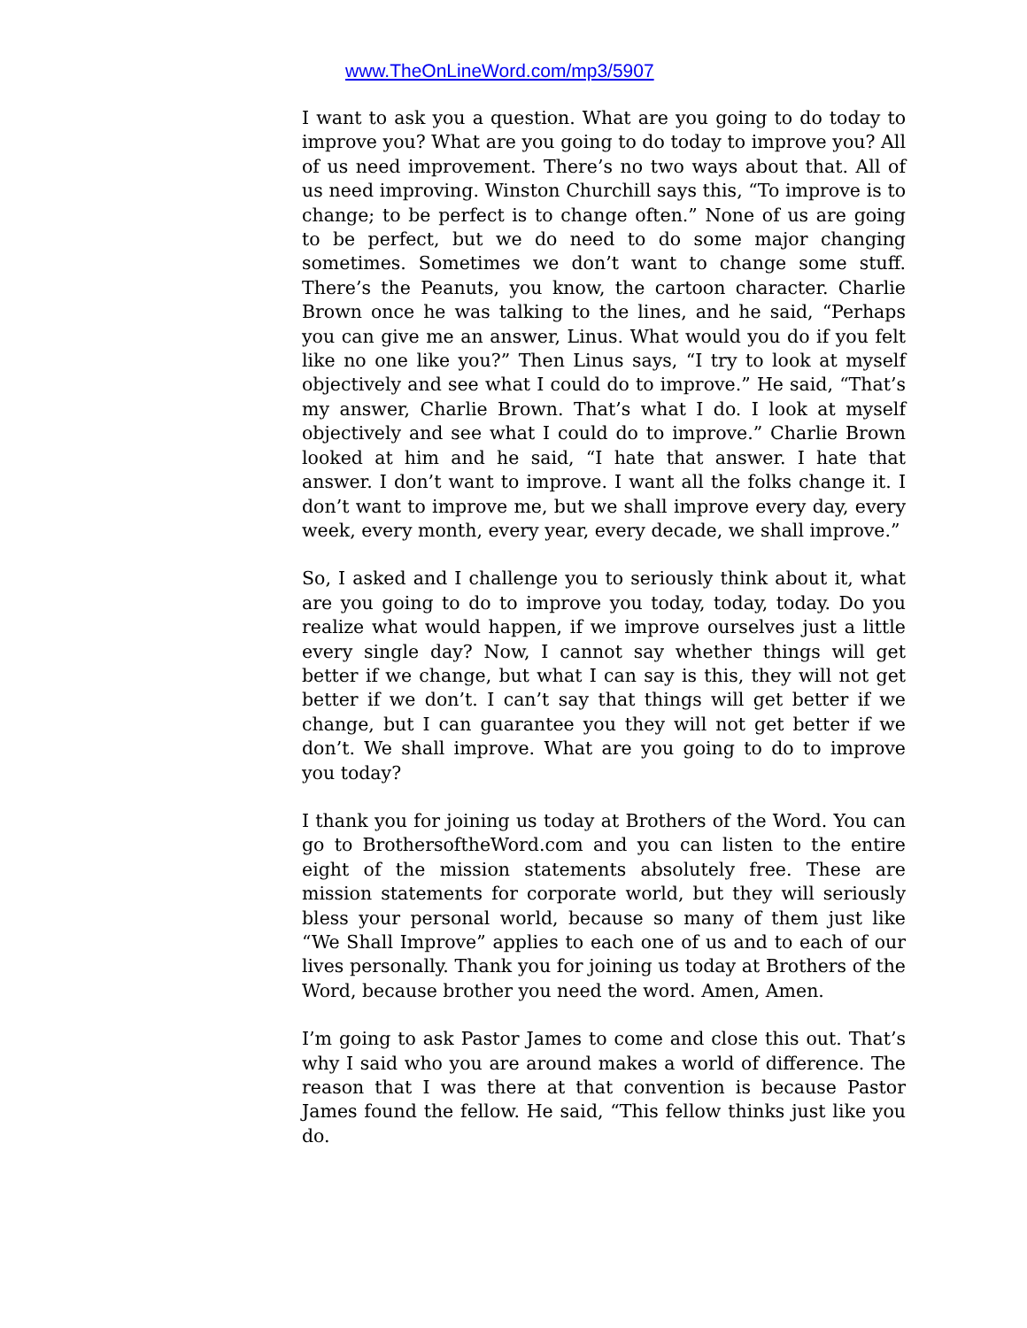www.TheOnLineWord.com/mp3/5907
I want to ask you a question. What are you going to do today to improve you? What are you going to do today to improve you? All of us need improvement. There’s no two ways about that. All of us need improving. Winston Churchill says this, “To improve is to change; to be perfect is to change often.” None of us are going to be perfect, but we do need to do some major changing sometimes. Sometimes we don’t want to change some stuff. There’s the Peanuts, you know, the cartoon character. Charlie Brown once he was talking to the lines, and he said, “Perhaps you can give me an answer, Linus. What would you do if you felt like no one like you?” Then Linus says, “I try to look at myself objectively and see what I could do to improve.” He said, “That’s my answer, Charlie Brown. That’s what I do. I look at myself objectively and see what I could do to improve.” Charlie Brown looked at him and he said, “I hate that answer. I hate that answer. I don’t want to improve. I want all the folks change it. I don’t want to improve me, but we shall improve every day, every week, every month, every year, every decade, we shall improve.”
So, I asked and I challenge you to seriously think about it, what are you going to do to improve you today, today, today. Do you realize what would happen, if we improve ourselves just a little every single day? Now, I cannot say whether things will get better if we change, but what I can say is this, they will not get better if we don’t. I can’t say that things will get better if we change, but I can guarantee you they will not get better if we don’t. We shall improve. What are you going to do to improve you today?
I thank you for joining us today at Brothers of the Word. You can go to BrothersoftheWord.com and you can listen to the entire eight of the mission statements absolutely free. These are mission statements for corporate world, but they will seriously bless your personal world, because so many of them just like “We Shall Improve” applies to each one of us and to each of our lives personally. Thank you for joining us today at Brothers of the Word, because brother you need the word. Amen, Amen.
I’m going to ask Pastor James to come and close this out. That’s why I said who you are around makes a world of difference. The reason that I was there at that convention is because Pastor James found the fellow. He said, “This fellow thinks just like you do.